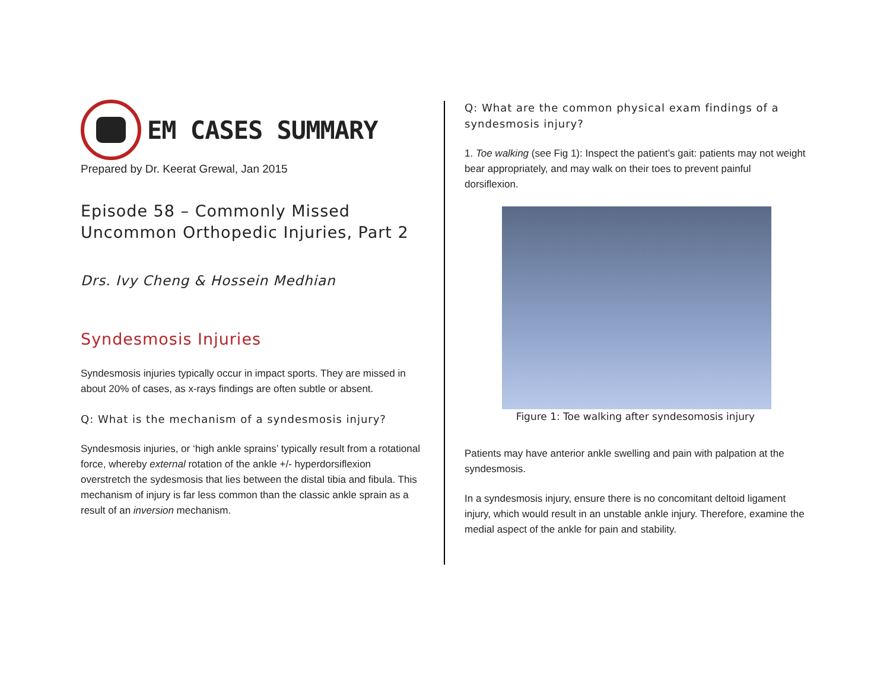EM CASES SUMMARY
Prepared by Dr. Keerat Grewal, Jan 2015
Episode 58 – Commonly Missed Uncommon Orthopedic Injuries, Part 2
Drs. Ivy Cheng & Hossein Medhian
Syndesmosis Injuries
Syndesmosis injuries typically occur in impact sports. They are missed in about 20% of cases, as x-rays findings are often subtle or absent.
Q: What is the mechanism of a syndesmosis injury?
Syndesmosis injuries, or ‘high ankle sprains’ typically result from a rotational force, whereby external rotation of the ankle +/- hyperdorsiflexion overstretch the sydesmosis that lies between the distal tibia and fibula. This mechanism of injury is far less common than the classic ankle sprain as a result of an inversion mechanism.
Q: What are the common physical exam findings of a syndesmosis injury?
1. Toe walking (see Fig 1): Inspect the patient’s gait: patients may not weight bear appropriately, and may walk on their toes to prevent painful dorsiflexion.
Figure 1: Toe walking after syndesomosis injury
Patients may have anterior ankle swelling and pain with palpation at the syndesmosis.
In a syndesmosis injury, ensure there is no concomitant deltoid ligament injury, which would result in an unstable ankle injury. Therefore, examine the medial aspect of the ankle for pain and stability.